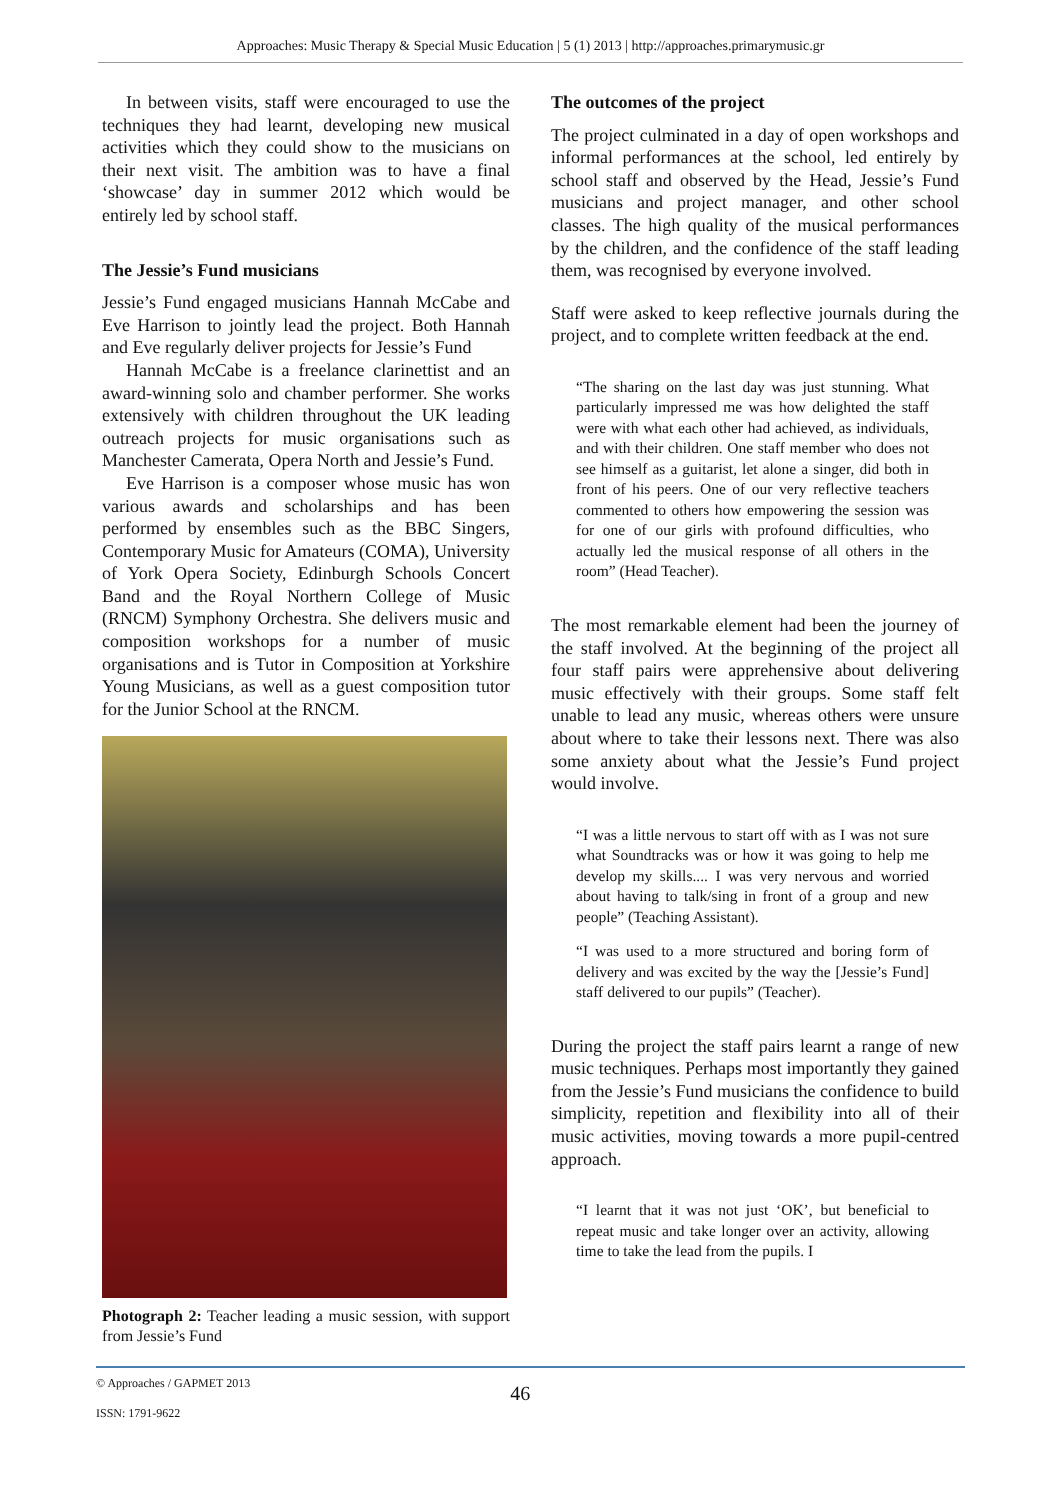Approaches: Music Therapy & Special Music Education | 5 (1) 2013 | http://approaches.primarymusic.gr
In between visits, staff were encouraged to use the techniques they had learnt, developing new musical activities which they could show to the musicians on their next visit. The ambition was to have a final ‘showcase’ day in summer 2012 which would be entirely led by school staff.
The Jessie’s Fund musicians
Jessie’s Fund engaged musicians Hannah McCabe and Eve Harrison to jointly lead the project. Both Hannah and Eve regularly deliver projects for Jessie’s Fund
Hannah McCabe is a freelance clarinettist and an award-winning solo and chamber performer. She works extensively with children throughout the UK leading outreach projects for music organisations such as Manchester Camerata, Opera North and Jessie’s Fund.
Eve Harrison is a composer whose music has won various awards and scholarships and has been performed by ensembles such as the BBC Singers, Contemporary Music for Amateurs (COMA), University of York Opera Society, Edinburgh Schools Concert Band and the Royal Northern College of Music (RNCM) Symphony Orchestra. She delivers music and composition workshops for a number of music organisations and is Tutor in Composition at Yorkshire Young Musicians, as well as a guest composition tutor for the Junior School at the RNCM.
Photograph 2: Teacher leading a music session, with support from Jessie’s Fund
The outcomes of the project
The project culminated in a day of open workshops and informal performances at the school, led entirely by school staff and observed by the Head, Jessie’s Fund musicians and project manager, and other school classes. The high quality of the musical performances by the children, and the confidence of the staff leading them, was recognised by everyone involved.
Staff were asked to keep reflective journals during the project, and to complete written feedback at the end.
“The sharing on the last day was just stunning. What particularly impressed me was how delighted the staff were with what each other had achieved, as individuals, and with their children. One staff member who does not see himself as a guitarist, let alone a singer, did both in front of his peers. One of our very reflective teachers commented to others how empowering the session was for one of our girls with profound difficulties, who actually led the musical response of all others in the room” (Head Teacher).
The most remarkable element had been the journey of the staff involved. At the beginning of the project all four staff pairs were apprehensive about delivering music effectively with their groups. Some staff felt unable to lead any music, whereas others were unsure about where to take their lessons next. There was also some anxiety about what the Jessie’s Fund project would involve.
“I was a little nervous to start off with as I was not sure what Soundtracks was or how it was going to help me develop my skills.... I was very nervous and worried about having to talk/sing in front of a group and new people” (Teaching Assistant).
“I was used to a more structured and boring form of delivery and was excited by the way the [Jessie’s Fund] staff delivered to our pupils” (Teacher).
During the project the staff pairs learnt a range of new music techniques. Perhaps most importantly they gained from the Jessie’s Fund musicians the confidence to build simplicity, repetition and flexibility into all of their music activities, moving towards a more pupil-centred approach.
“I learnt that it was not just ‘OK’, but beneficial to repeat music and take longer over an activity, allowing time to take the lead from the pupils. I
© Approaches / GAPMET 2013
ISSN: 1791-9622
46